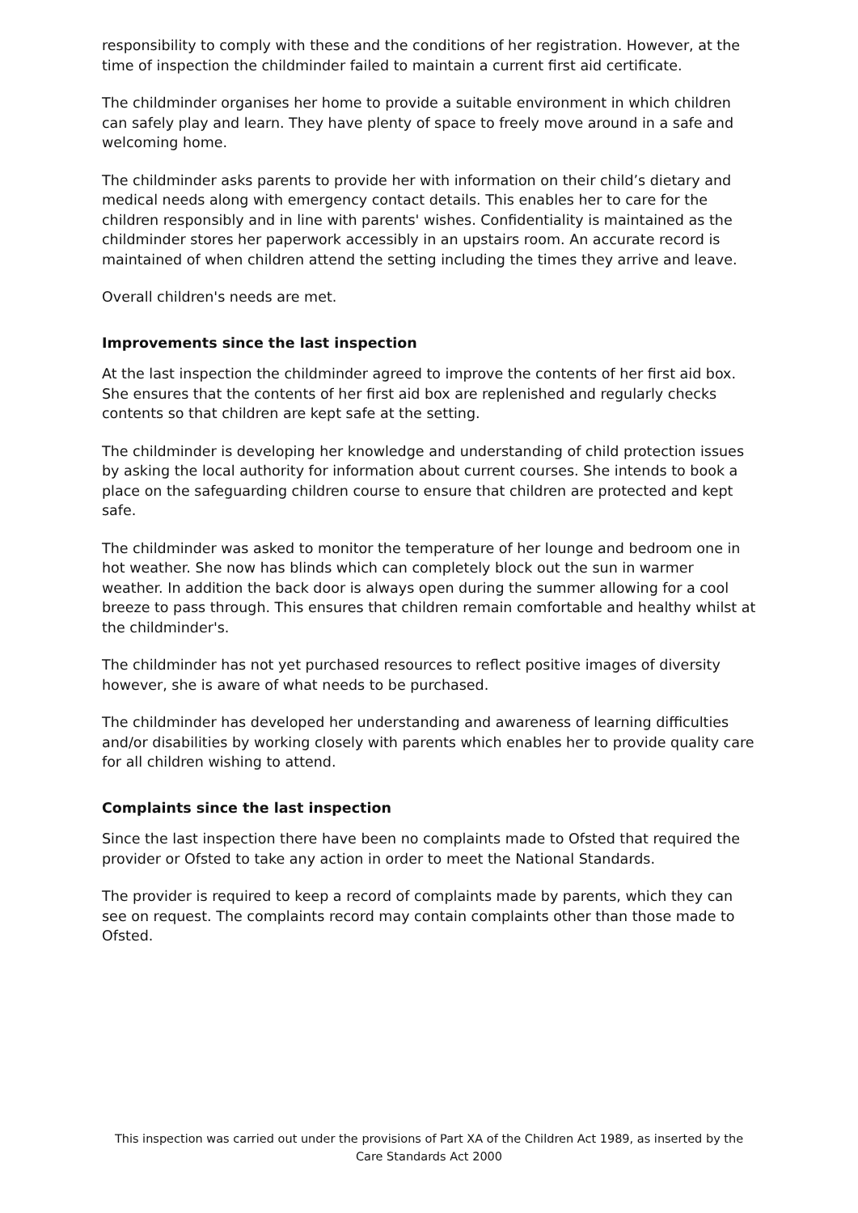responsibility to comply with these and the conditions of her registration. However, at the time of inspection the childminder failed to maintain a current first aid certificate.
The childminder organises her home to provide a suitable environment in which children can safely play and learn. They have plenty of space to freely move around in a safe and welcoming home.
The childminder asks parents to provide her with information on their child’s dietary and medical needs along with emergency contact details. This enables her to care for the children responsibly and in line with parents' wishes. Confidentiality is maintained as the childminder stores her paperwork accessibly in an upstairs room. An accurate record is maintained of when children attend the setting including the times they arrive and leave.
Overall children's needs are met.
Improvements since the last inspection
At the last inspection the childminder agreed to improve the contents of her first aid box. She ensures that the contents of her first aid box are replenished and regularly checks contents so that children are kept safe at the setting.
The childminder is developing her knowledge and understanding of child protection issues by asking the local authority for information about current courses. She intends to book a place on the safeguarding children course to ensure that children are protected and kept safe.
The childminder was asked to monitor the temperature of her lounge and bedroom one in hot weather. She now has blinds which can completely block out the sun in warmer weather. In addition the back door is always open during the summer allowing for a cool breeze to pass through. This ensures that children remain comfortable and healthy whilst at the childminder's.
The childminder has not yet purchased resources to reflect positive images of diversity however, she is aware of what needs to be purchased.
The childminder has developed her understanding and awareness of learning difficulties and/or disabilities by working closely with parents which enables her to provide quality care for all children wishing to attend.
Complaints since the last inspection
Since the last inspection there have been no complaints made to Ofsted that required the provider or Ofsted to take any action in order to meet the National Standards.
The provider is required to keep a record of complaints made by parents, which they can see on request. The complaints record may contain complaints other than those made to Ofsted.
This inspection was carried out under the provisions of Part XA of the Children Act 1989, as inserted by the Care Standards Act 2000